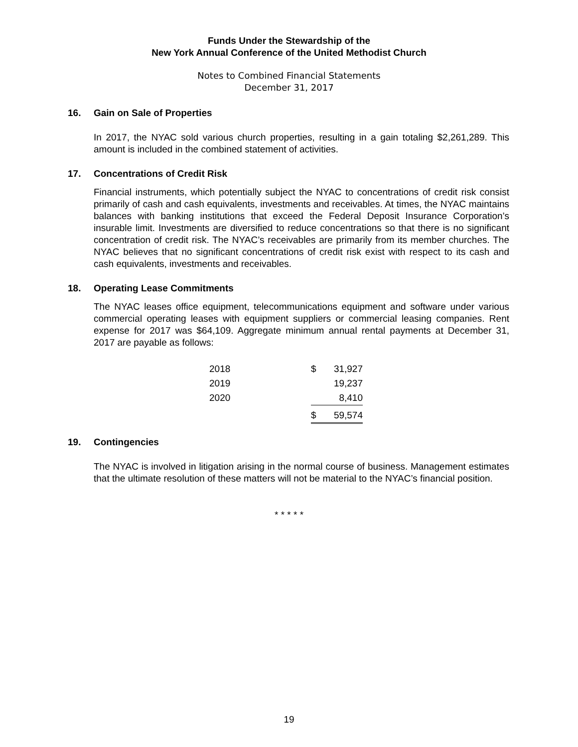Funds Under the Stewardship of the
New York Annual Conference of the United Methodist Church
Notes to Combined Financial Statements
December 31, 2017
16. Gain on Sale of Properties
In 2017, the NYAC sold various church properties, resulting in a gain totaling $2,261,289. This amount is included in the combined statement of activities.
17. Concentrations of Credit Risk
Financial instruments, which potentially subject the NYAC to concentrations of credit risk consist primarily of cash and cash equivalents, investments and receivables. At times, the NYAC maintains balances with banking institutions that exceed the Federal Deposit Insurance Corporation’s insurable limit. Investments are diversified to reduce concentrations so that there is no significant concentration of credit risk. The NYAC’s receivables are primarily from its member churches. The NYAC believes that no significant concentrations of credit risk exist with respect to its cash and cash equivalents, investments and receivables.
18. Operating Lease Commitments
The NYAC leases office equipment, telecommunications equipment and software under various commercial operating leases with equipment suppliers or commercial leasing companies. Rent expense for 2017 was $64,109. Aggregate minimum annual rental payments at December 31, 2017 are payable as follows:
| 2018 | $ | 31,927 |
| 2019 | | 19,237 |
| 2020 | | 8,410 |
| | $ | 59,574 |
19. Contingencies
The NYAC is involved in litigation arising in the normal course of business. Management estimates that the ultimate resolution of these matters will not be material to the NYAC’s financial position.
* * * * *
19